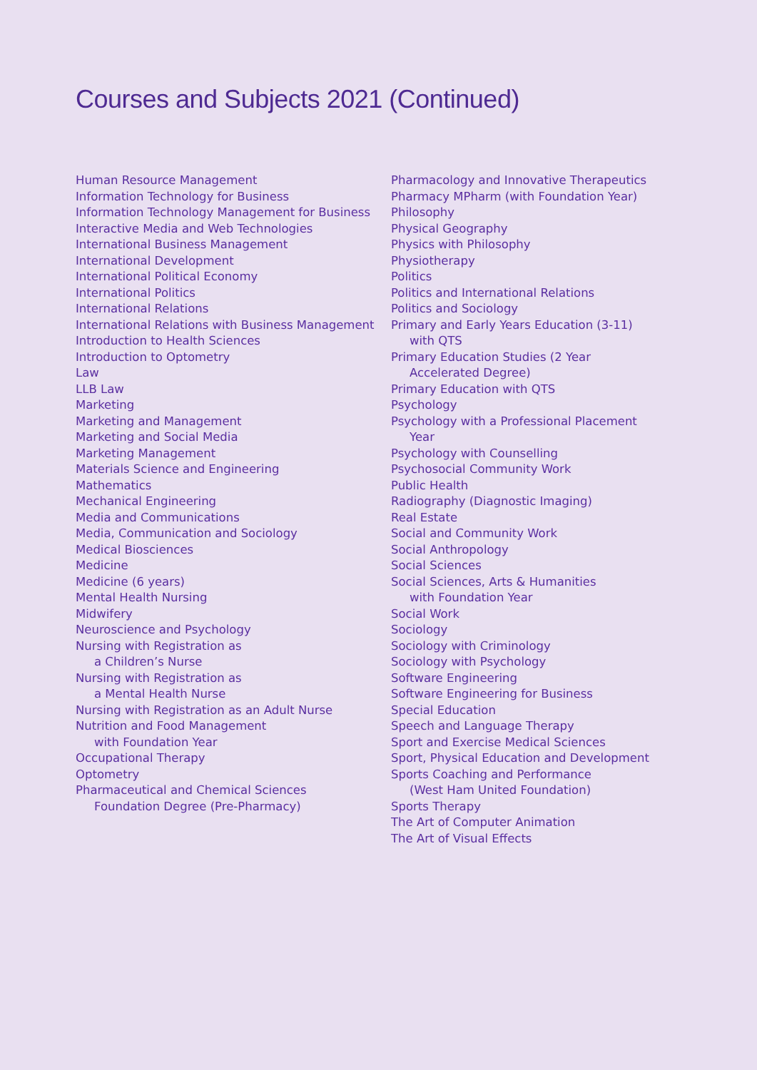Courses and Subjects 2021 (Continued)
Human Resource Management
Information Technology for Business
Information Technology Management for Business
Interactive Media and Web Technologies
International Business Management
International Development
International Political Economy
International Politics
International Relations
International Relations with Business Management
Introduction to Health Sciences
Introduction to Optometry
Law
LLB Law
Marketing
Marketing and Management
Marketing and Social Media
Marketing Management
Materials Science and Engineering
Mathematics
Mechanical Engineering
Media and Communications
Media, Communication and Sociology
Medical Biosciences
Medicine
Medicine (6 years)
Mental Health Nursing
Midwifery
Neuroscience and Psychology
Nursing with Registration as
a Children’s Nurse
Nursing with Registration as
a Mental Health Nurse
Nursing with Registration as an Adult Nurse
Nutrition and Food Management
with Foundation Year
Occupational Therapy
Optometry
Pharmaceutical and Chemical Sciences
Foundation Degree (Pre-Pharmacy)
Pharmacology and Innovative Therapeutics
Pharmacy MPharm (with Foundation Year)
Philosophy
Physical Geography
Physics with Philosophy
Physiotherapy
Politics
Politics and International Relations
Politics and Sociology
Primary and Early Years Education (3-11)
with QTS
Primary Education Studies (2 Year
Accelerated Degree)
Primary Education with QTS
Psychology
Psychology with a Professional Placement
Year
Psychology with Counselling
Psychosocial Community Work
Public Health
Radiography (Diagnostic Imaging)
Real Estate
Social and Community Work
Social Anthropology
Social Sciences
Social Sciences, Arts & Humanities
with Foundation Year
Social Work
Sociology
Sociology with Criminology
Sociology with Psychology
Software Engineering
Software Engineering for Business
Special Education
Speech and Language Therapy
Sport and Exercise Medical Sciences
Sport, Physical Education and Development
Sports Coaching and Performance
(West Ham United Foundation)
Sports Therapy
The Art of Computer Animation
The Art of Visual Effects